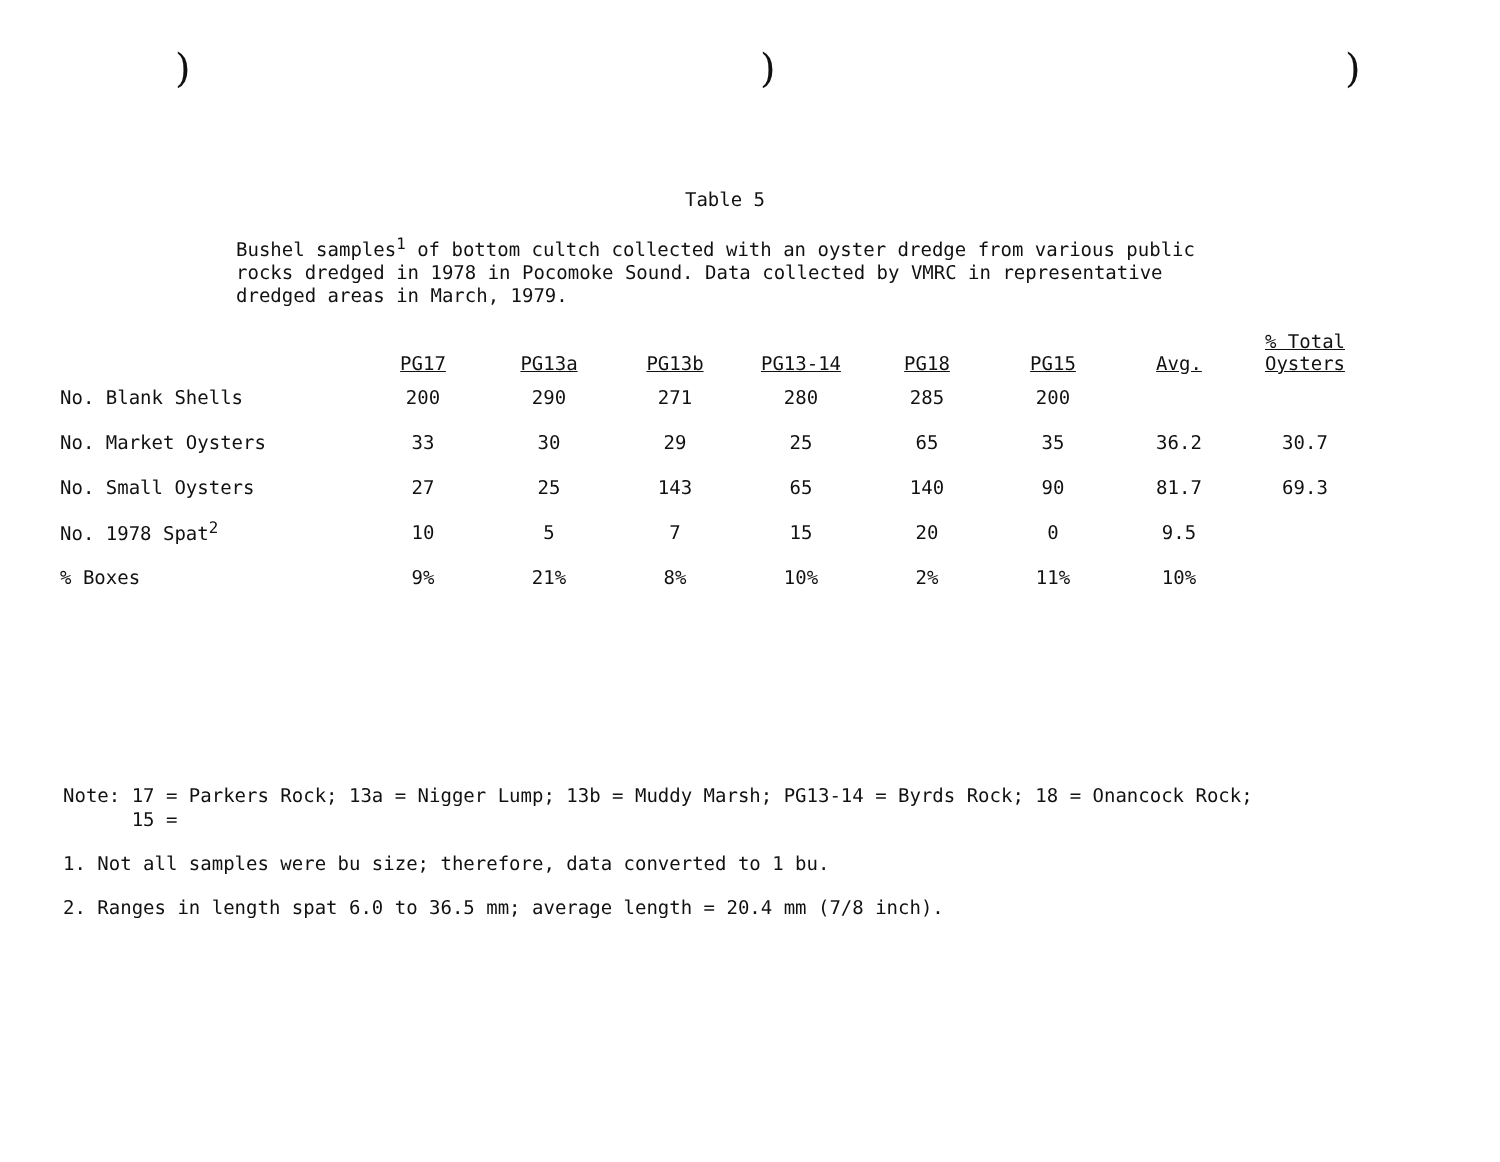) ) )
Table 5
Bushel samples<sup>1</sup> of bottom cultch collected with an oyster dredge from various public rocks dredged in 1978 in Pocomoke Sound. Data collected by VMRC in representative dredged areas in March, 1979.
| | PG17 | PG13a | PG13b | PG13-14 | PG18 | PG15 | Avg. | % Total Oysters |
| --- | --- | --- | --- | --- | --- | --- | --- | --- |
| No. Blank Shells | 200 | 290 | 271 | 280 | 285 | 200 | | |
| No. Market Oysters | 33 | 30 | 29 | 25 | 65 | 35 | 36.2 | 30.7 |
| No. Small Oysters | 27 | 25 | 143 | 65 | 140 | 90 | 81.7 | 69.3 |
| No. 1978 Spat<sup>2</sup> | 10 | 5 | 7 | 15 | 20 | 0 | 9.5 | |
| % Boxes | 9% | 21% | 8% | 10% | 2% | 11% | 10% | |
Note: 17 = Parkers Rock; 13a = Nigger Lump; 13b = Muddy Marsh; PG13-14 = Byrds Rock; 18 = Onancock Rock;
15 =
1. Not all samples were bu size; therefore, data converted to 1 bu.
2. Ranges in length spat 6.0 to 36.5 mm; average length = 20.4 mm (7/8 inch).